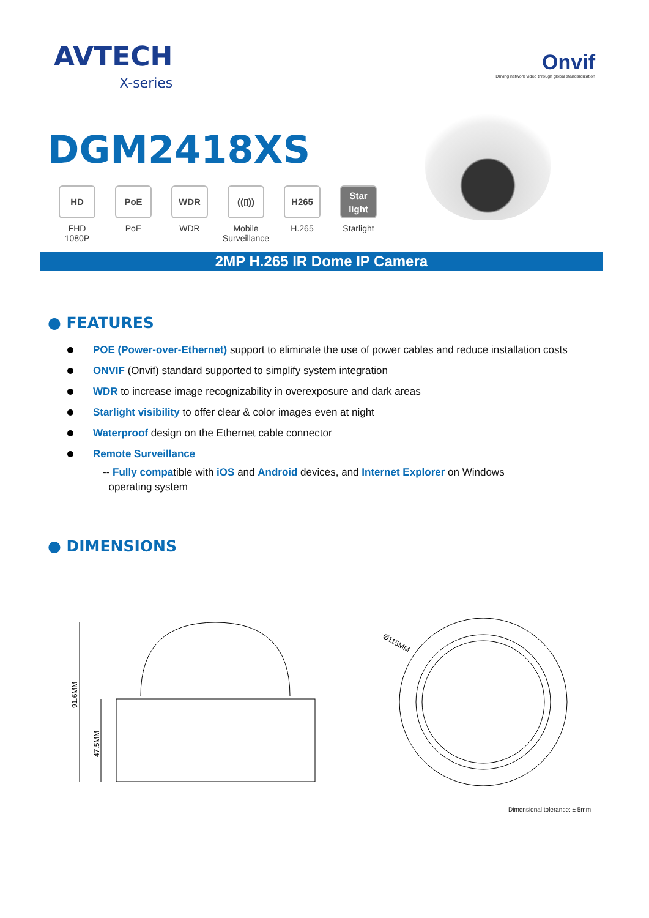AVTECH
X-series
Onvif
Driving network video through global standardization
DGM2418XS
HD
FHD
1080P
PoE
PoE
WDR
WDR
((▯))
Mobile
Surveillance
H265
H.265
Star light
Starlight
2MP H.265 IR Dome IP Camera
● FEATURES
POE (Power-over-Ethernet) support to eliminate the use of power cables and reduce installation costs
ONVIF (Onvif) standard supported to simplify system integration
WDR to increase image recognizability in overexposure and dark areas
Starlight visibility to offer clear & color images even at night
Waterproof design on the Ethernet cable connector
Remote Surveillance
-- Fully compatible with iOS and Android devices, and Internet Explorer on Windows
operating system
● DIMENSIONS
91.6MM
47.5MM
Ø115MM
Dimensional tolerance: ± 5mm